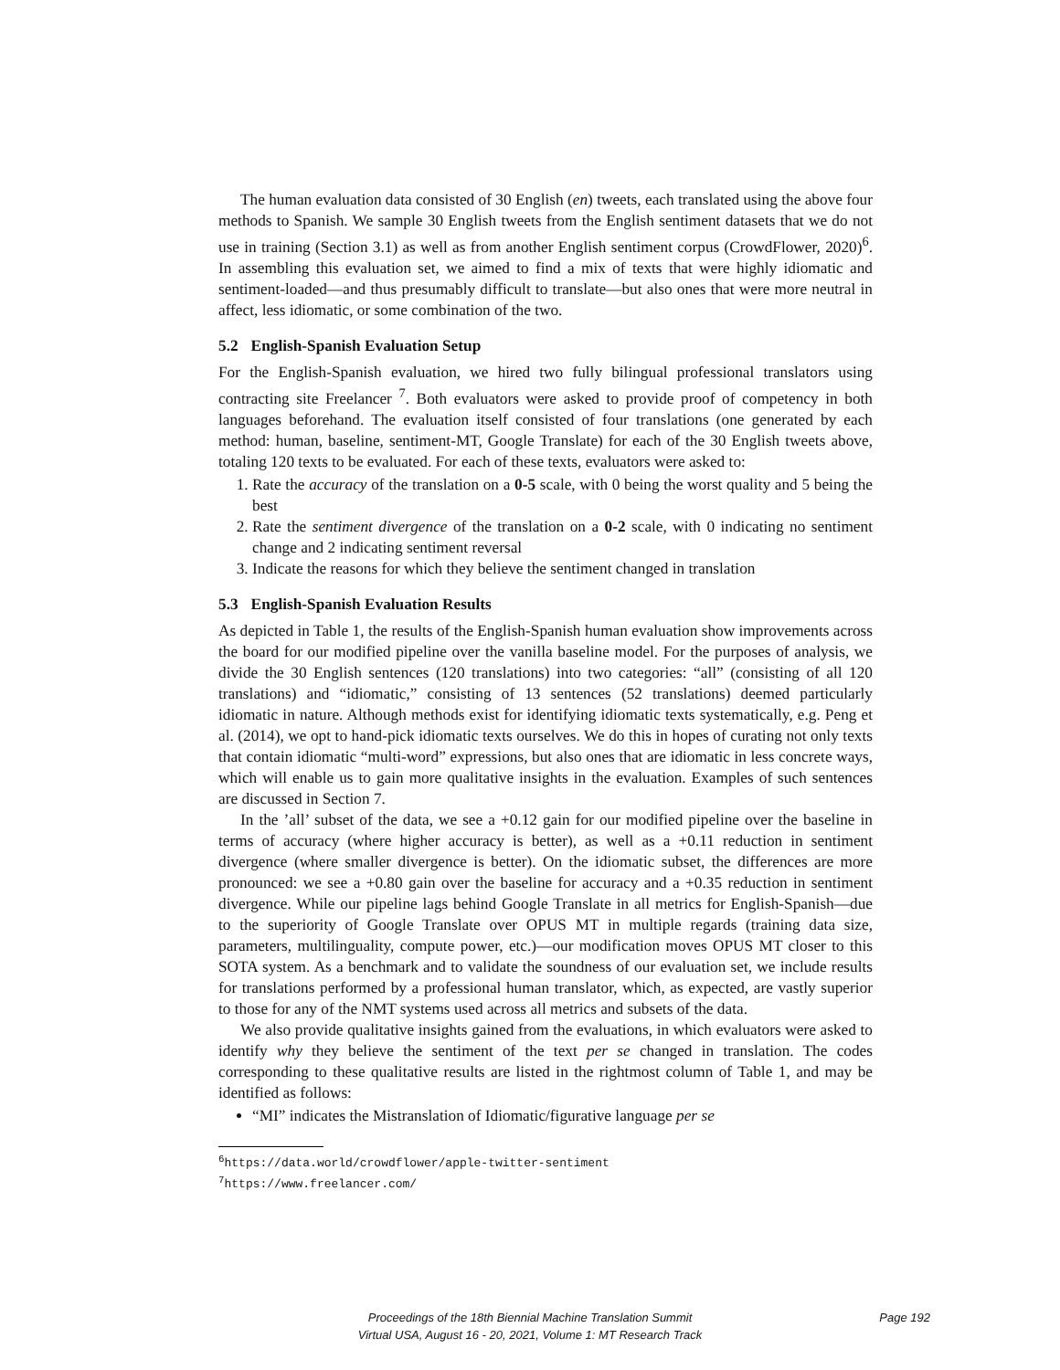The human evaluation data consisted of 30 English (en) tweets, each translated using the above four methods to Spanish. We sample 30 English tweets from the English sentiment datasets that we do not use in training (Section 3.1) as well as from another English sentiment corpus (CrowdFlower, 2020)<sup>6</sup>. In assembling this evaluation set, we aimed to find a mix of texts that were highly idiomatic and sentiment-loaded—and thus presumably difficult to translate—but also ones that were more neutral in affect, less idiomatic, or some combination of the two.
5.2 English-Spanish Evaluation Setup
For the English-Spanish evaluation, we hired two fully bilingual professional translators using contracting site Freelancer <sup>7</sup>. Both evaluators were asked to provide proof of competency in both languages beforehand. The evaluation itself consisted of four translations (one generated by each method: human, baseline, sentiment-MT, Google Translate) for each of the 30 English tweets above, totaling 120 texts to be evaluated. For each of these texts, evaluators were asked to:
1. Rate the accuracy of the translation on a 0-5 scale, with 0 being the worst quality and 5 being the best
2. Rate the sentiment divergence of the translation on a 0-2 scale, with 0 indicating no sentiment change and 2 indicating sentiment reversal
3. Indicate the reasons for which they believe the sentiment changed in translation
5.3 English-Spanish Evaluation Results
As depicted in Table 1, the results of the English-Spanish human evaluation show improvements across the board for our modified pipeline over the vanilla baseline model. For the purposes of analysis, we divide the 30 English sentences (120 translations) into two categories: “all” (consisting of all 120 translations) and “idiomatic,” consisting of 13 sentences (52 translations) deemed particularly idiomatic in nature. Although methods exist for identifying idiomatic texts systematically, e.g. Peng et al. (2014), we opt to hand-pick idiomatic texts ourselves. We do this in hopes of curating not only texts that contain idiomatic “multi-word” expressions, but also ones that are idiomatic in less concrete ways, which will enable us to gain more qualitative insights in the evaluation. Examples of such sentences are discussed in Section 7.
In the ’all’ subset of the data, we see a +0.12 gain for our modified pipeline over the baseline in terms of accuracy (where higher accuracy is better), as well as a +0.11 reduction in sentiment divergence (where smaller divergence is better). On the idiomatic subset, the differences are more pronounced: we see a +0.80 gain over the baseline for accuracy and a +0.35 reduction in sentiment divergence. While our pipeline lags behind Google Translate in all metrics for English-Spanish—due to the superiority of Google Translate over OPUS MT in multiple regards (training data size, parameters, multilinguality, compute power, etc.)—our modification moves OPUS MT closer to this SOTA system. As a benchmark and to validate the soundness of our evaluation set, we include results for translations performed by a professional human translator, which, as expected, are vastly superior to those for any of the NMT systems used across all metrics and subsets of the data.
We also provide qualitative insights gained from the evaluations, in which evaluators were asked to identify why they believe the sentiment of the text per se changed in translation. The codes corresponding to these qualitative results are listed in the rightmost column of Table 1, and may be identified as follows:
“MI” indicates the Mistranslation of Idiomatic/figurative language per se
<sup>6</sup> https://data.world/crowdflower/apple-twitter-sentiment
<sup>7</sup> https://www.freelancer.com/
Proceedings of the 18th Biennial Machine Translation Summit
Virtual USA, August 16 - 20, 2021, Volume 1: MT Research Track
Page 192